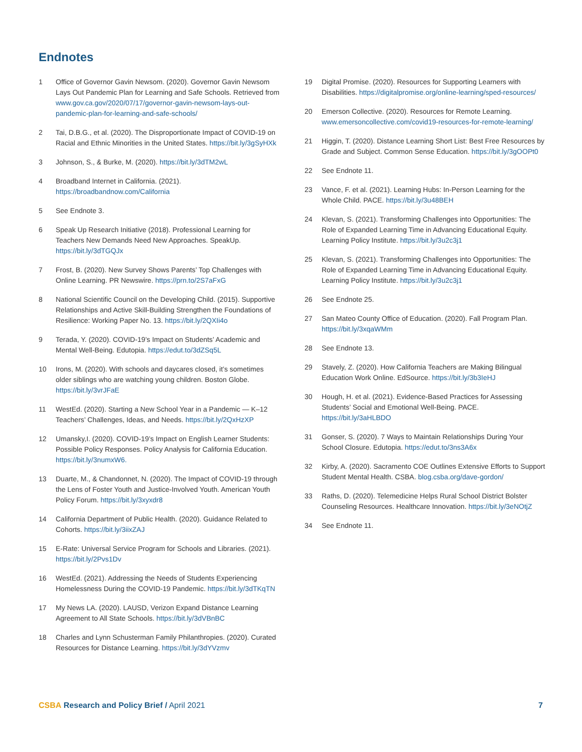Endnotes
1 Office of Governor Gavin Newsom. (2020). Governor Gavin Newsom Lays Out Pandemic Plan for Learning and Safe Schools. Retrieved from www.gov.ca.gov/2020/07/17/governor-gavin-newsom-lays-out-pandemic-plan-for-learning-and-safe-schools/
2 Tai, D.B.G., et al. (2020). The Disproportionate Impact of COVID-19 on Racial and Ethnic Minorities in the United States. https://bit.ly/3gSyHXk
3 Johnson, S., & Burke, M. (2020). https://bit.ly/3dTM2wL
4 Broadband Internet in California. (2021). https://broadbandnow.com/California
5 See Endnote 3.
6 Speak Up Research Initiative (2018). Professional Learning for Teachers New Demands Need New Approaches. SpeakUp. https://bit.ly/3dTGQJx
7 Frost, B. (2020). New Survey Shows Parents’ Top Challenges with Online Learning. PR Newswire. https://prn.to/2S7aFxG
8 National Scientific Council on the Developing Child. (2015). Supportive Relationships and Active Skill-Building Strengthen the Foundations of Resilience: Working Paper No. 13. https://bit.ly/2QXIi4o
9 Terada, Y. (2020). COVID-19’s Impact on Students’ Academic and Mental Well-Being. Edutopia. https://edut.to/3dZSq5L
10 Irons, M. (2020). With schools and daycares closed, it’s sometimes older siblings who are watching young children. Boston Globe. https://bit.ly/3vrJFaE
11 WestEd. (2020). Starting a New School Year in a Pandemic — K–12 Teachers’ Challenges, Ideas, and Needs. https://bit.ly/2QxHzXP
12 Umansky,I. (2020). COVID-19’s Impact on English Learner Students: Possible Policy Responses. Policy Analysis for California Education. https://bit.ly/3numxW6.
13 Duarte, M., & Chandonnet, N. (2020). The Impact of COVID-19 through the Lens of Foster Youth and Justice-Involved Youth. American Youth Policy Forum. https://bit.ly/3xyxdr8
14 California Department of Public Health. (2020). Guidance Related to Cohorts. https://bit.ly/3iixZAJ
15 E-Rate: Universal Service Program for Schools and Libraries. (2021). https://bit.ly/2Pvs1Dv
16 WestEd. (2021). Addressing the Needs of Students Experiencing Homelessness During the COVID-19 Pandemic. https://bit.ly/3dTKqTN
17 My News LA. (2020). LAUSD, Verizon Expand Distance Learning Agreement to All State Schools. https://bit.ly/3dVBnBC
18 Charles and Lynn Schusterman Family Philanthropies. (2020). Curated Resources for Distance Learning. https://bit.ly/3dYVzmv
19 Digital Promise. (2020). Resources for Supporting Learners with Disabilities. https://digitalpromise.org/online-learning/sped-resources/
20 Emerson Collective. (2020). Resources for Remote Learning. www.emersoncollective.com/covid19-resources-for-remote-learning/
21 Higgin, T. (2020). Distance Learning Short List: Best Free Resources by Grade and Subject. Common Sense Education. https://bit.ly/3gOOPt0
22 See Endnote 11.
23 Vance, F. et al. (2021). Learning Hubs: In-Person Learning for the Whole Child. PACE. https://bit.ly/3u48BEH
24 Klevan, S. (2021). Transforming Challenges into Opportunities: The Role of Expanded Learning Time in Advancing Educational Equity. Learning Policy Institute. https://bit.ly/3u2c3j1
25 Klevan, S. (2021). Transforming Challenges into Opportunities: The Role of Expanded Learning Time in Advancing Educational Equity. Learning Policy Institute. https://bit.ly/3u2c3j1
26 See Endnote 25.
27 San Mateo County Office of Education. (2020). Fall Program Plan. https://bit.ly/3xqaWMm
28 See Endnote 13.
29 Stavely, Z. (2020). How California Teachers are Making Bilingual Education Work Online. EdSource. https://bit.ly/3b3IeHJ
30 Hough, H. et al. (2021). Evidence-Based Practices for Assessing Students’ Social and Emotional Well-Being. PACE. https://bit.ly/3aHLBDO
31 Gonser, S. (2020). 7 Ways to Maintain Relationships During Your School Closure. Edutopia. https://edut.to/3ns3A6x
32 Kirby, A. (2020). Sacramento COE Outlines Extensive Efforts to Support Student Mental Health. CSBA. blog.csba.org/dave-gordon/
33 Raths, D. (2020). Telemedicine Helps Rural School District Bolster Counseling Resources. Healthcare Innovation. https://bit.ly/3eNOtjZ
34 See Endnote 11.
CSBA Research and Policy Brief / April 2021 7